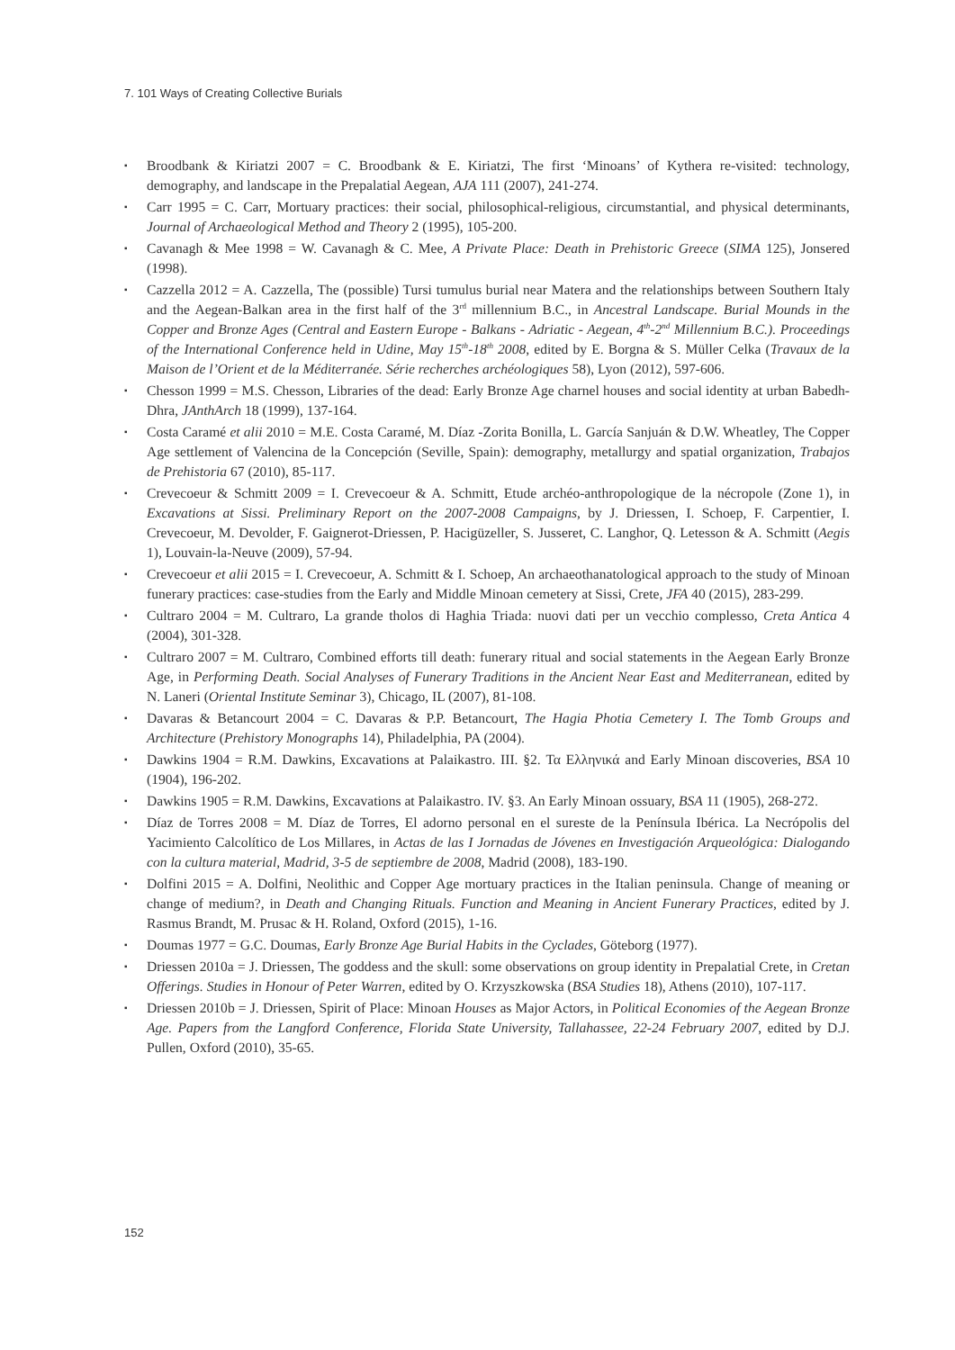7. 101 Ways of Creating Collective Burials
▪ Broodbank & Kiriatzi 2007 = C. Broodbank & E. Kiriatzi, The first ‘Minoans’ of Kythera re-visited: technology, demography, and landscape in the Prepalatial Aegean, AJA 111 (2007), 241-274.
▪ Carr 1995 = C. Carr, Mortuary practices: their social, philosophical-religious, circumstantial, and physical determinants, Journal of Archaeological Method and Theory 2 (1995), 105-200.
▪ Cavanagh & Mee 1998 = W. Cavanagh & C. Mee, A Private Place: Death in Prehistoric Greece (SIMA 125), Jonsered (1998).
▪ Cazzella 2012 = A. Cazzella, The (possible) Tursi tumulus burial near Matera and the relationships between Southern Italy and the Aegean-Balkan area in the first half of the 3<sup>rd</sup> millennium B.C., in Ancestral Landscape. Burial Mounds in the Copper and Bronze Ages (Central and Eastern Europe - Balkans - Adriatic - Aegean, 4<sup>th</sup>-2<sup>nd</sup> Millennium B.C.). Proceedings of the International Conference held in Udine, May 15<sup>th</sup>-18<sup>th</sup> 2008, edited by E. Borgna & S. Müller Celka (Travaux de la Maison de l’Orient et de la Méditerranée. Série recherches archéologiques 58), Lyon (2012), 597-606.
▪ Chesson 1999 = M.S. Chesson, Libraries of the dead: Early Bronze Age charnel houses and social identity at urban Babedh-Dhra, JAnthArch 18 (1999), 137-164.
▪ Costa Caramé et alii 2010 = M.E. Costa Caramé, M. Díaz -Zorita Bonilla, L. García Sanjuán & D.W. Wheatley, The Copper Age settlement of Valencina de la Concepción (Seville, Spain): demography, metallurgy and spatial organization, Trabajos de Prehistoria 67 (2010), 85-117.
▪ Crevecoeur & Schmitt 2009 = I. Crevecoeur & A. Schmitt, Etude archéo-anthropologique de la nécropole (Zone 1), in Excavations at Sissi. Preliminary Report on the 2007-2008 Campaigns, by J. Driessen, I. Schoep, F. Carpentier, I. Crevecoeur, M. Devolder, F. Gaignerot-Driessen, P. Hacigüzeller, S. Jusseret, C. Langhor, Q. Letesson & A. Schmitt (Aegis 1), Louvain-la-Neuve (2009), 57-94.
▪ Crevecoeur et alii 2015 = I. Crevecoeur, A. Schmitt & I. Schoep, An archaeothanatological approach to the study of Minoan funerary practices: case-studies from the Early and Middle Minoan cemetery at Sissi, Crete, JFA 40 (2015), 283-299.
▪ Cultraro 2004 = M. Cultraro, La grande tholos di Haghia Triada: nuovi dati per un vecchio complesso, Creta Antica 4 (2004), 301-328.
▪ Cultraro 2007 = M. Cultraro, Combined efforts till death: funerary ritual and social statements in the Aegean Early Bronze Age, in Performing Death. Social Analyses of Funerary Traditions in the Ancient Near East and Mediterranean, edited by N. Laneri (Oriental Institute Seminar 3), Chicago, IL (2007), 81-108.
▪ Davaras & Betancourt 2004 = C. Davaras & P.P. Betancourt, The Hagia Photia Cemetery I. The Tomb Groups and Architecture (Prehistory Monographs 14), Philadelphia, PA (2004).
▪ Dawkins 1904 = R.M. Dawkins, Excavations at Palaikastro. III. §2. Τα Ελληνικά and Early Minoan discoveries, BSA 10 (1904), 196-202.
▪ Dawkins 1905 = R.M. Dawkins, Excavations at Palaikastro. IV. §3. An Early Minoan ossuary, BSA 11 (1905), 268-272.
▪ Díaz de Torres 2008 = M. Díaz de Torres, El adorno personal en el sureste de la Península Ibérica. La Necrópolis del Yacimiento Calcolítico de Los Millares, in Actas de las I Jornadas de Jóvenes en Investigación Arqueológica: Dialogando con la cultura material, Madrid, 3-5 de septiembre de 2008, Madrid (2008), 183-190.
▪ Dolfini 2015 = A. Dolfini, Neolithic and Copper Age mortuary practices in the Italian peninsula. Change of meaning or change of medium?, in Death and Changing Rituals. Function and Meaning in Ancient Funerary Practices, edited by J. Rasmus Brandt, M. Prusac & H. Roland, Oxford (2015), 1-16.
▪ Doumas 1977 = G.C. Doumas, Early Bronze Age Burial Habits in the Cyclades, Göteborg (1977).
▪ Driessen 2010a = J. Driessen, The goddess and the skull: some observations on group identity in Prepalatial Crete, in Cretan Offerings. Studies in Honour of Peter Warren, edited by O. Krzyszkowska (BSA Studies 18), Athens (2010), 107-117.
▪ Driessen 2010b = J. Driessen, Spirit of Place: Minoan Houses as Major Actors, in Political Economies of the Aegean Bronze Age. Papers from the Langford Conference, Florida State University, Tallahassee, 22-24 February 2007, edited by D.J. Pullen, Oxford (2010), 35-65.
152